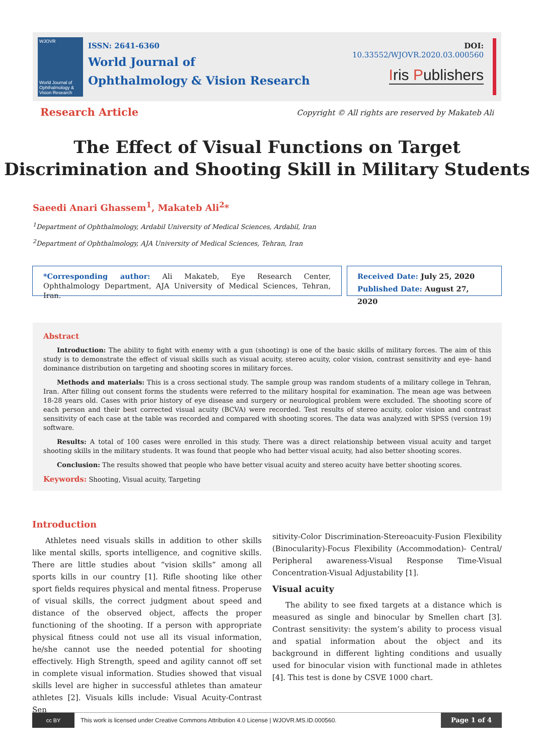WJOVR
World Journal of Ophthalmology & Vision Research
ISSN: 2641-6360
World Journal of
Ophthalmology & Vision Research
DOI: 10.33552/WJOVR.2020.03.000560
Iris Publishers
Research Article
Copyright © All rights are reserved by Makateb Ali
The Effect of Visual Functions on Target
Discrimination and Shooting Skill in Military Students
Saeedi Anari Ghassem<sup>1</sup>, Makateb Ali<sup>2</sup>*
<sup>1</sup> Department of Ophthalmology, Ardabil University of Medical Sciences, Ardabil, Iran
<sup>2</sup> Department of Ophthalmology, AJA University of Medical Sciences, Tehran, Iran
*Corresponding author: Ali Makateb, Eye Research Center, Ophthalmology Department, AJA University of Medical Sciences, Tehran, Iran.
Received Date: July 25, 2020
Published Date: August 27, 2020
Abstract
Introduction: The ability to fight with enemy with a gun (shooting) is one of the basic skills of military forces. The aim of this study is to demonstrate the effect of visual skills such as visual acuity, stereo acuity, color vision, contrast sensitivity and eye- hand dominance distribution on targeting and shooting scores in military forces.
Methods and materials: This is a cross sectional study. The sample group was random students of a military college in Tehran, Iran. After filling out consent forms the students were referred to the military hospital for examination. The mean age was between 18-28 years old. Cases with prior history of eye disease and surgery or neurological problem were excluded. The shooting score of each person and their best corrected visual acuity (BCVA) were recorded. Test results of stereo acuity, color vision and contrast sensitivity of each case at the table was recorded and compared with shooting scores. The data was analyzed with SPSS (version 19) software.
Results: A total of 100 cases were enrolled in this study. There was a direct relationship between visual acuity and target shooting skills in the military students. It was found that people who had better visual acuity, had also better shooting scores.
Conclusion: The results showed that people who have better visual acuity and stereo acuity have better shooting scores.
Keywords: Shooting, Visual acuity, Targeting
Introduction
Athletes need visuals skills in addition to other skills like mental skills, sports intelligence, and cognitive skills. There are little studies about “vision skills” among all sports kills in our country [1]. Rifle shooting like other sport fields requires physical and mental fitness. Properuse of visual skills, the correct judgment about speed and distance of the observed object, affects the proper functioning of the shooting. If a person with appropriate physical fitness could not use all its visual information, he/she cannot use the needed potential for shooting effectively. High Strength, speed and agility cannot off set in complete visual information. Studies showed that visual skills level are higher in successful athletes than amateur athletes [2]. Visuals kills include: Visual Acuity-Contrast Sen
sitivity-Color Discrimination-Stereoacuity-Fusion Flexibility (Binocularity)-Focus Flexibility (Accommodation)- Central/ Peripheral awareness-Visual Response Time-Visual Concentration-Visual Adjustability [1].
Visual acuity
The ability to see fixed targets at a distance which is measured as single and binocular by Smellen chart [3]. Contrast sensitivity: the system’s ability to process visual and spatial information about the object and its background in different lighting conditions and usually used for binocular vision with functional made in athletes [4]. This test is done by CSVE 1000 chart.
cc BY
This work is licensed under Creative Commons Attribution 4.0 License | WJOVR.MS.ID.000560.
Page 1 of 4